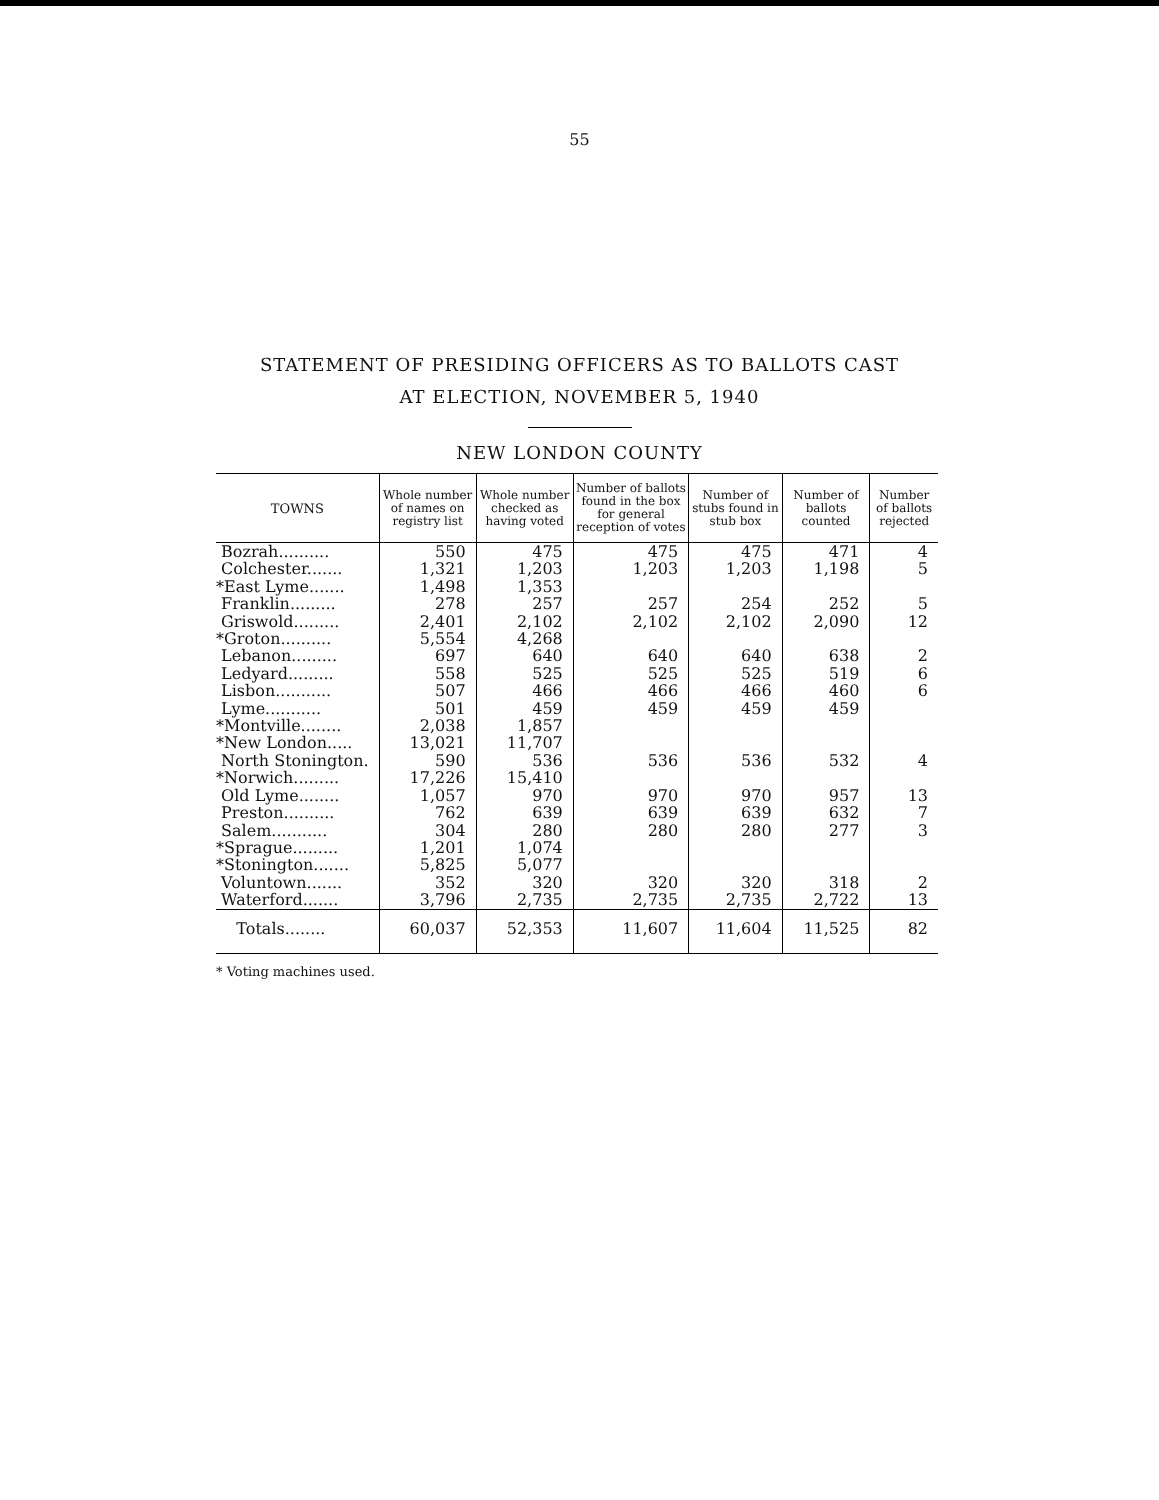55
STATEMENT OF PRESIDING OFFICERS AS TO BALLOTS CAST
AT ELECTION, NOVEMBER 5, 1940
NEW LONDON COUNTY
| TOWNS | Whole number of names on registry list | Whole number checked as having voted | Number of ballots found in the box for general reception of votes | Number of stubs found in stub box | Number of ballots counted | Number of ballots rejected |
| --- | --- | --- | --- | --- | --- | --- |
| Bozrah.......... | 550 | 475 | 475 | 475 | 471 | 4 |
| Colchester....... | 1,321 | 1,203 | 1,203 | 1,203 | 1,198 | 5 |
| *East Lyme....... | 1,498 | 1,353 | | | | |
| Franklin......... | 278 | 257 | 257 | 254 | 252 | 5 |
| Griswold......... | 2,401 | 2,102 | 2,102 | 2,102 | 2,090 | 12 |
| *Groton.......... | 5,554 | 4,268 | | | | |
| Lebanon......... | 697 | 640 | 640 | 640 | 638 | 2 |
| Ledyard......... | 558 | 525 | 525 | 525 | 519 | 6 |
| Lisbon........... | 507 | 466 | 466 | 466 | 460 | 6 |
| Lyme........... | 501 | 459 | 459 | 459 | 459 | |
| *Montville........ | 2,038 | 1,857 | | | | |
| *New London..... | 13,021 | 11,707 | | | | |
| North Stonington. | 590 | 536 | 536 | 536 | 532 | 4 |
| *Norwich......... | 17,226 | 15,410 | | | | |
| Old Lyme........ | 1,057 | 970 | 970 | 970 | 957 | 13 |
| Preston.......... | 762 | 639 | 639 | 639 | 632 | 7 |
| Salem........... | 304 | 280 | 280 | 280 | 277 | 3 |
| *Sprague......... | 1,201 | 1,074 | | | | |
| *Stonington....... | 5,825 | 5,077 | | | | |
| Voluntown....... | 352 | 320 | 320 | 320 | 318 | 2 |
| Waterford....... | 3,796 | 2,735 | 2,735 | 2,735 | 2,722 | 13 |
| Totals........ | 60,037 | 52,353 | 11,607 | 11,604 | 11,525 | 82 |
* Voting machines used.